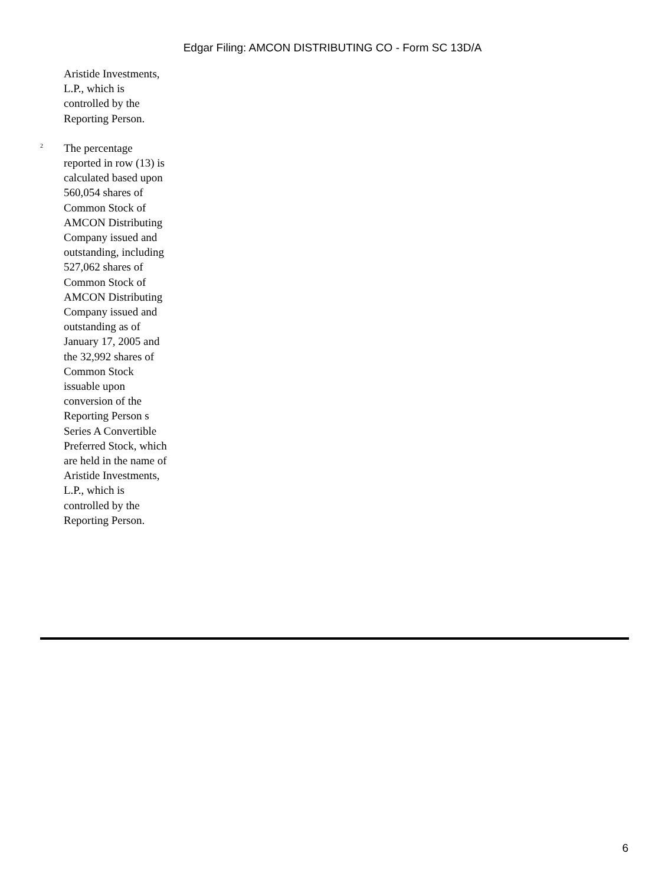Edgar Filing: AMCON DISTRIBUTING CO - Form SC 13D/A
Aristide Investments, L.P., which is controlled by the Reporting Person.
<sup>2</sup>
The percentage reported in row (13) is calculated based upon 560,054 shares of Common Stock of AMCON Distributing Company issued and outstanding, including 527,062 shares of Common Stock of AMCON Distributing Company issued and outstanding as of January 17, 2005 and the 32,992 shares of Common Stock issuable upon conversion of the Reporting Person s Series A Convertible Preferred Stock, which are held in the name of Aristide Investments, L.P., which is controlled by the Reporting Person.
6